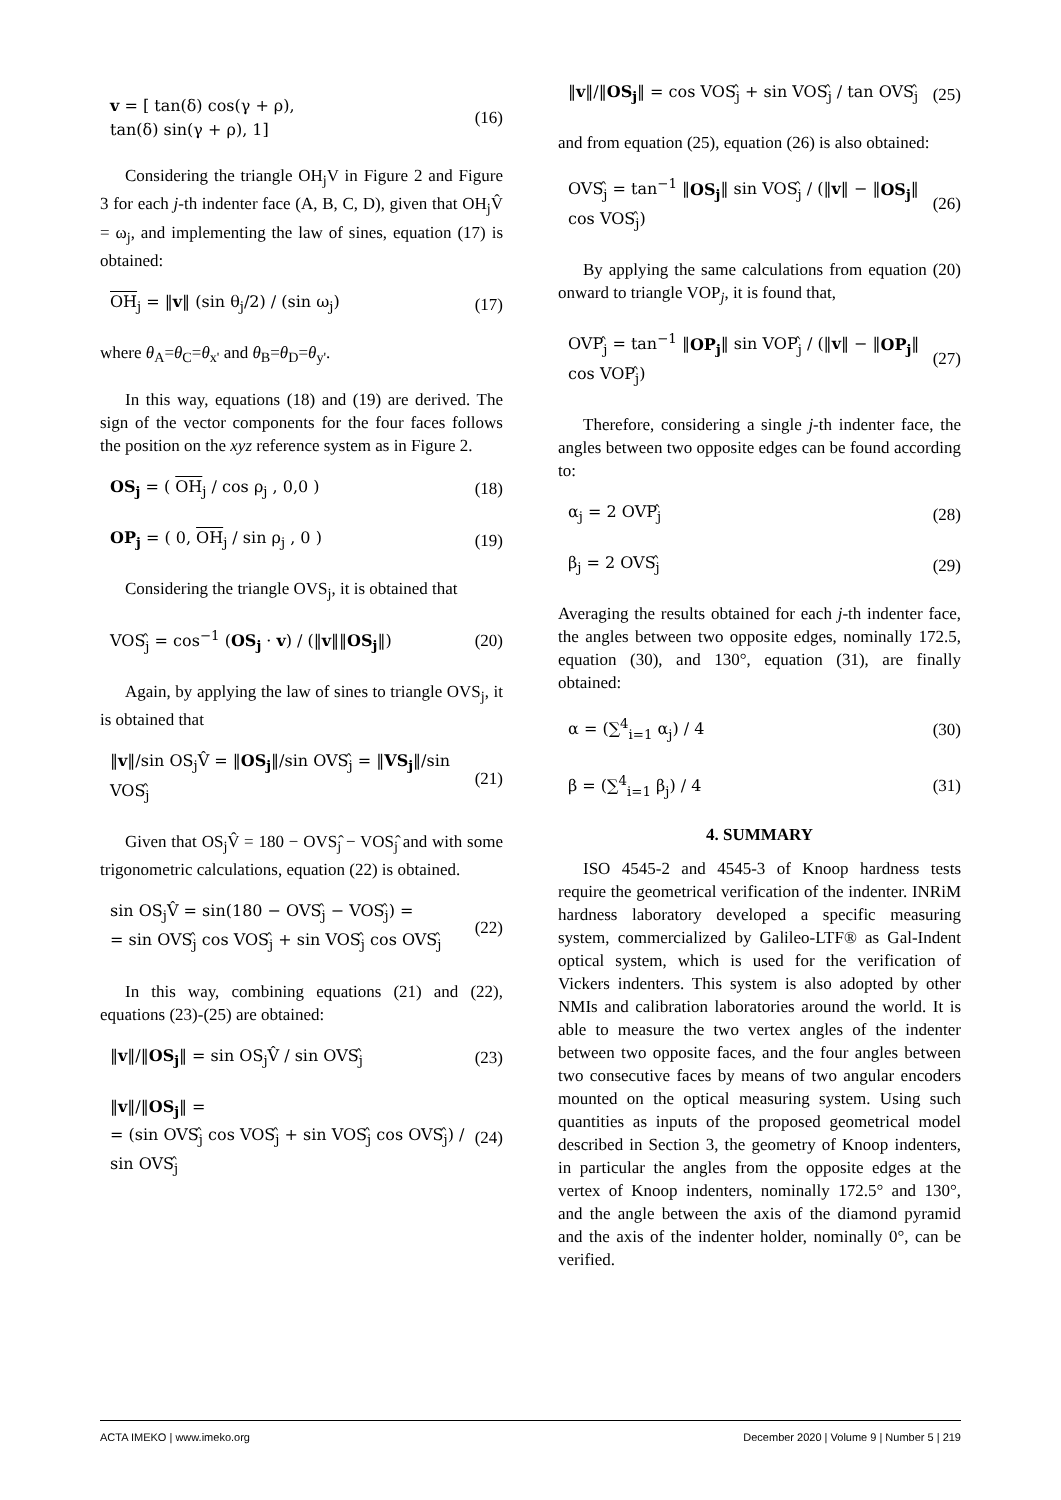v = [ tan(δ) cos(γ + ρ),
tan(δ) sin(γ + ρ), 1]
(16)
Considering the triangle OH<sub>j</sub>V in Figure 2 and Figure 3 for each j-th indenter face (A, B, C, D), given that OH<sub>j</sub>V̂ = ω<sub>j</sub>, and implementing the law of sines, equation (17) is obtained:
OH<sub>j</sub> = ‖v‖ (sin θ<sub>j</sub>/2) / (sin ω<sub>j</sub>)
(17)
where θ<sub>A</sub>=θ<sub>C</sub>=θ<sub>x'</sub> and θ<sub>B</sub>=θ<sub>D</sub>=θ<sub>y'</sub>.
In this way, equations (18) and (19) are derived. The sign of the vector components for the four faces follows the position on the xyz reference system as in Figure 2.
OS<sub>j</sub> = ( OH<sub>j</sub> / cos ρ<sub>j</sub> , 0,0 ) (18)
OP<sub>j</sub> = ( 0, OH<sub>j</sub> / sin ρ<sub>j</sub> , 0 ) (19)
Considering the triangle OVS<sub>j</sub>, it is obtained that
VOS<sub>j</sub>̂ = cos<sup>−1</sup> (OS<sub>j</sub> · v) / (‖v‖‖OS<sub>j</sub>‖)
(20)
Again, by applying the law of sines to triangle OVS<sub>j</sub>, it is obtained that
‖v‖/sin OS<sub>j</sub>V̂ = ‖OS<sub>j</sub>‖/sin OVS<sub>j</sub>̂ = ‖VS<sub>j</sub>‖/sin VOS<sub>j</sub>̂
(21)
Given that OS<sub>j</sub>V̂ = 180 − OVS<sub>j</sub>̂ − VOS<sub>j</sub>̂ and with some trigonometric calculations, equation (22) is obtained.
sin OS<sub>j</sub>V̂ = sin(180 − OVS<sub>j</sub>̂ − VOS<sub>j</sub>̂) =
= sin OVS<sub>j</sub>̂ cos VOS<sub>j</sub>̂ + sin VOS<sub>j</sub>̂ cos OVS<sub>j</sub>̂
(22)
In this way, combining equations (21) and (22), equations (23)-(25) are obtained:
‖v‖/‖OS<sub>j</sub>‖ = sin OS<sub>j</sub>V̂ / sin OVS<sub>j</sub>̂
(23)
‖v‖/‖OS<sub>j</sub>‖ =
= (sin OVS<sub>j</sub>̂ cos VOS<sub>j</sub>̂ + sin VOS<sub>j</sub>̂ cos OVS<sub>j</sub>̂) / sin OVS<sub>j</sub>̂
(24)
‖v‖/‖OS<sub>j</sub>‖ = cos VOS<sub>j</sub>̂ + sin VOS<sub>j</sub>̂ / tan OVS<sub>j</sub>̂
(25)
and from equation (25), equation (26) is also obtained:
OVS<sub>j</sub>̂ = tan<sup>−1</sup> ‖OS<sub>j</sub>‖ sin VOS<sub>j</sub>̂ / (‖v‖ − ‖OS<sub>j</sub>‖ cos VOS<sub>j</sub>̂)
(26)
By applying the same calculations from equation (20) onward to triangle VOP<sub>j</sub>, it is found that,
OVP<sub>j</sub>̂ = tan<sup>−1</sup> ‖OP<sub>j</sub>‖ sin VOP<sub>j</sub>̂ / (‖v‖ − ‖OP<sub>j</sub>‖ cos VOP<sub>j</sub>̂)
(27)
Therefore, considering a single j-th indenter face, the angles between two opposite edges can be found according to:
α<sub>j</sub> = 2 OVP<sub>j</sub>̂ (28)
β<sub>j</sub> = 2 OVS<sub>j</sub>̂ (29)
Averaging the results obtained for each j-th indenter face, the angles between two opposite edges, nominally 172.5, equation (30), and 130°, equation (31), are finally obtained:
α = (∑<sup>4</sup><sub>i=1</sub> α<sub>j</sub>) / 4 (30)
β = (∑<sup>4</sup><sub>i=1</sub> β<sub>j</sub>) / 4 (31)
4. SUMMARY
ISO 4545-2 and 4545-3 of Knoop hardness tests require the geometrical verification of the indenter. INRiM hardness laboratory developed a specific measuring system, commercialized by Galileo-LTF® as Gal-Indent optical system, which is used for the verification of Vickers indenters. This system is also adopted by other NMIs and calibration laboratories around the world. It is able to measure the two vertex angles of the indenter between two opposite faces, and the four angles between two consecutive faces by means of two angular encoders mounted on the optical measuring system. Using such quantities as inputs of the proposed geometrical model described in Section 3, the geometry of Knoop indenters, in particular the angles from the opposite edges at the vertex of Knoop indenters, nominally 172.5° and 130°, and the angle between the axis of the diamond pyramid and the axis of the indenter holder, nominally 0°, can be verified.
ACTA IMEKO | www.imeko.org December 2020 | Volume 9 | Number 5 | 219